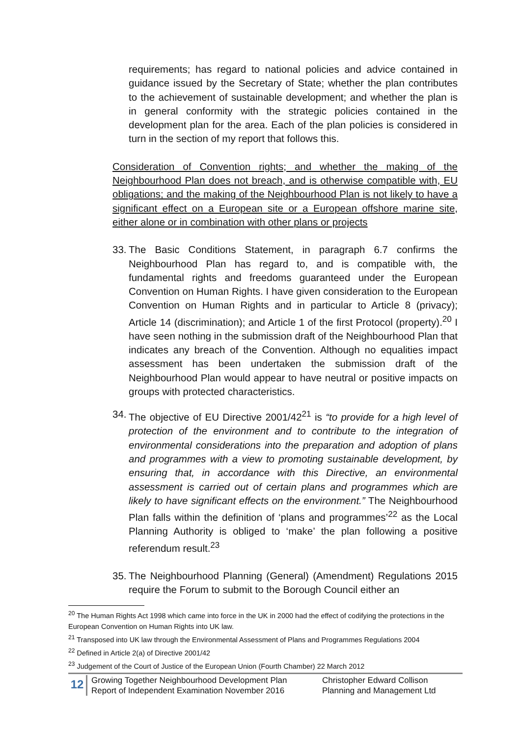requirements; has regard to national policies and advice contained in guidance issued by the Secretary of State; whether the plan contributes to the achievement of sustainable development; and whether the plan is in general conformity with the strategic policies contained in the development plan for the area. Each of the plan policies is considered in turn in the section of my report that follows this.
Consideration of Convention rights; and whether the making of the Neighbourhood Plan does not breach, and is otherwise compatible with, EU obligations; and the making of the Neighbourhood Plan is not likely to have a significant effect on a European site or a European offshore marine site, either alone or in combination with other plans or projects
33.
The Basic Conditions Statement, in paragraph 6.7 confirms the Neighbourhood Plan has regard to, and is compatible with, the fundamental rights and freedoms guaranteed under the European Convention on Human Rights. I have given consideration to the European Convention on Human Rights and in particular to Article 8 (privacy); Article 14 (discrimination); and Article 1 of the first Protocol (property).<sup>20</sup> I have seen nothing in the submission draft of the Neighbourhood Plan that indicates any breach of the Convention. Although no equalities impact assessment has been undertaken the submission draft of the Neighbourhood Plan would appear to have neutral or positive impacts on groups with protected characteristics.
34.
The objective of EU Directive 2001/42<sup>21</sup> is “to provide for a high level of protection of the environment and to contribute to the integration of environmental considerations into the preparation and adoption of plans and programmes with a view to promoting sustainable development, by ensuring that, in accordance with this Directive, an environmental assessment is carried out of certain plans and programmes which are likely to have significant effects on the environment.” The Neighbourhood Plan falls within the definition of ‘plans and programmes’<sup>22</sup> as the Local Planning Authority is obliged to ‘make’ the plan following a positive referendum result.<sup>23</sup>
35.
The Neighbourhood Planning (General) (Amendment) Regulations 2015 require the Forum to submit to the Borough Council either an
<sup>20</sup> The Human Rights Act 1998 which came into force in the UK in 2000 had the effect of codifying the protections in the European Convention on Human Rights into UK law.
<sup>21</sup> Transposed into UK law through the Environmental Assessment of Plans and Programmes Regulations 2004
<sup>22</sup> Defined in Article 2(a) of Directive 2001/42
<sup>23</sup> Judgement of the Court of Justice of the European Union (Fourth Chamber) 22 March 2012
12
Growing Together Neighbourhood Development Plan
Report of Independent Examination November 2016
Christopher Edward Collison
Planning and Management Ltd